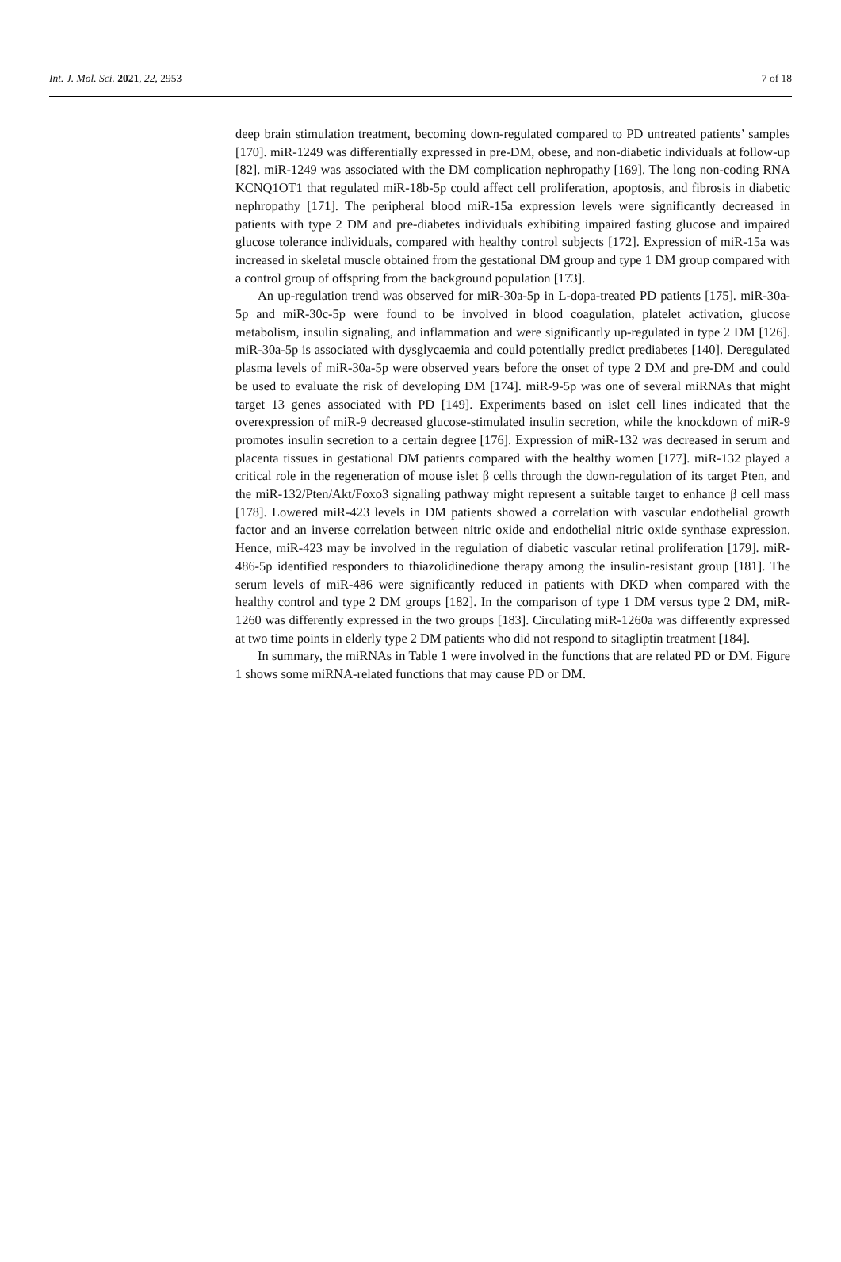Int. J. Mol. Sci. 2021, 22, 2953 7 of 18
deep brain stimulation treatment, becoming down-regulated compared to PD untreated patients’ samples [170]. miR-1249 was differentially expressed in pre-DM, obese, and non-diabetic individuals at follow-up [82]. miR-1249 was associated with the DM complication nephropathy [169]. The long non-coding RNA KCNQ1OT1 that regulated miR-18b-5p could affect cell proliferation, apoptosis, and fibrosis in diabetic nephropathy [171]. The peripheral blood miR-15a expression levels were significantly decreased in patients with type 2 DM and pre-diabetes individuals exhibiting impaired fasting glucose and impaired glucose tolerance individuals, compared with healthy control subjects [172]. Expression of miR-15a was increased in skeletal muscle obtained from the gestational DM group and type 1 DM group compared with a control group of offspring from the background population [173].
An up-regulation trend was observed for miR-30a-5p in L-dopa-treated PD patients [175]. miR-30a-5p and miR-30c-5p were found to be involved in blood coagulation, platelet activation, glucose metabolism, insulin signaling, and inflammation and were significantly up-regulated in type 2 DM [126]. miR-30a-5p is associated with dysglycaemia and could potentially predict prediabetes [140]. Deregulated plasma levels of miR-30a-5p were observed years before the onset of type 2 DM and pre-DM and could be used to evaluate the risk of developing DM [174]. miR-9-5p was one of several miRNAs that might target 13 genes associated with PD [149]. Experiments based on islet cell lines indicated that the overexpression of miR-9 decreased glucose-stimulated insulin secretion, while the knockdown of miR-9 promotes insulin secretion to a certain degree [176]. Expression of miR-132 was decreased in serum and placenta tissues in gestational DM patients compared with the healthy women [177]. miR-132 played a critical role in the regeneration of mouse islet β cells through the down-regulation of its target Pten, and the miR-132/Pten/Akt/Foxo3 signaling pathway might represent a suitable target to enhance β cell mass [178]. Lowered miR-423 levels in DM patients showed a correlation with vascular endothelial growth factor and an inverse correlation between nitric oxide and endothelial nitric oxide synthase expression. Hence, miR-423 may be involved in the regulation of diabetic vascular retinal proliferation [179]. miR-486-5p identified responders to thiazolidinedione therapy among the insulin-resistant group [181]. The serum levels of miR-486 were significantly reduced in patients with DKD when compared with the healthy control and type 2 DM groups [182]. In the comparison of type 1 DM versus type 2 DM, miR-1260 was differently expressed in the two groups [183]. Circulating miR-1260a was differently expressed at two time points in elderly type 2 DM patients who did not respond to sitagliptin treatment [184].
In summary, the miRNAs in Table 1 were involved in the functions that are related PD or DM. Figure 1 shows some miRNA-related functions that may cause PD or DM.